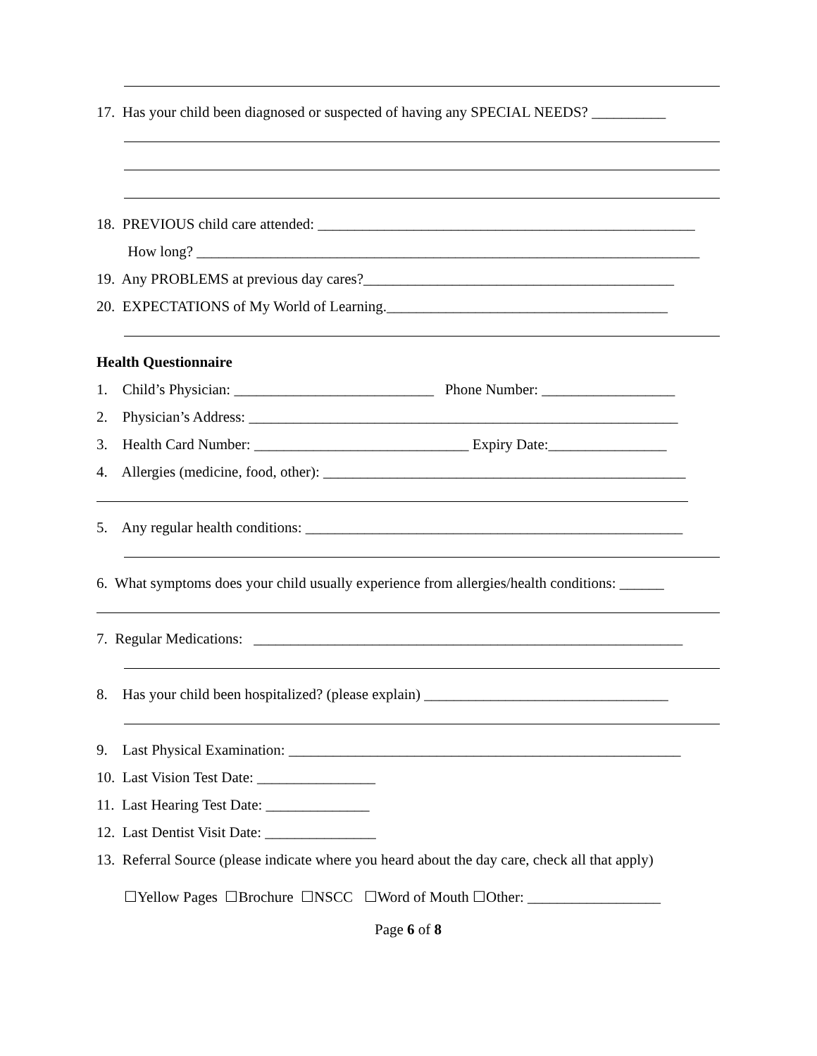17. Has your child been diagnosed or suspected of having any SPECIAL NEEDS? __________
18. PREVIOUS child care attended: ___________________________________________________
How long? ____________________________________________________________________
19. Any PROBLEMS at previous day cares?__________________________________________
20. EXPECTATIONS of My World of Learning.______________________________________
Health Questionnaire
1. Child’s Physician: ___________________________ Phone Number: __________________
2. Physician’s Address: __________________________________________________________
3. Health Card Number: _____________________________ Expiry Date:________________
4. Allergies (medicine, food, other): _________________________________________________
5. Any regular health conditions: ___________________________________________________
6. What symptoms does your child usually experience from allergies/health conditions: ______
7. Regular Medications: __________________________________________________________
8. Has your child been hospitalized? (please explain) _________________________________
9. Last Physical Examination: _____________________________________________________
10. Last Vision Test Date: ________________
11. Last Hearing Test Date: ______________
12. Last Dentist Visit Date: _______________
13. Referral Source (please indicate where you heard about the day care, check all that apply)
☐Yellow Pages ☐Brochure ☐NSCC ☐Word of Mouth ☐Other: __________________
Page 6 of 8